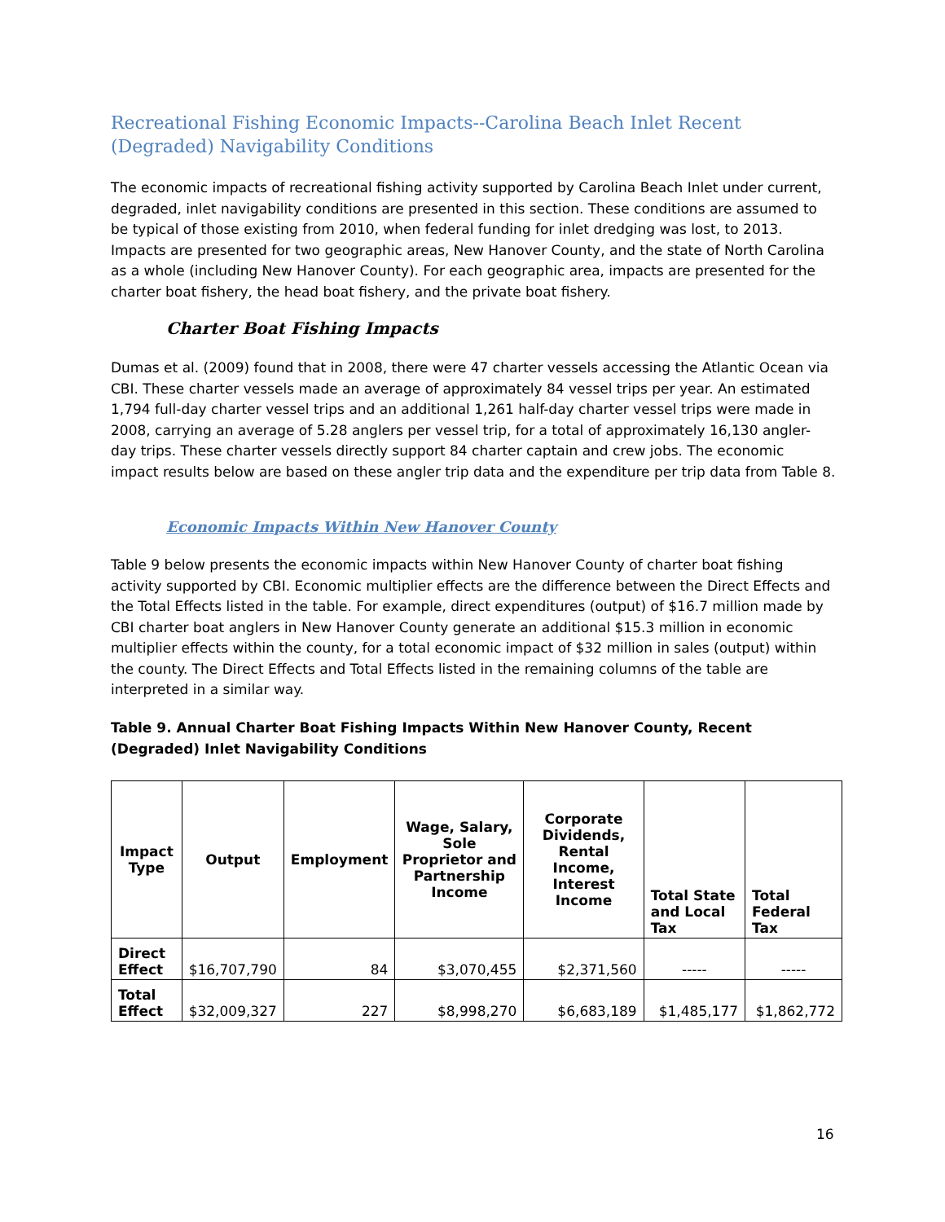Recreational Fishing Economic Impacts--Carolina Beach Inlet Recent (Degraded) Navigability Conditions
The economic impacts of recreational fishing activity supported by Carolina Beach Inlet under current, degraded, inlet navigability conditions are presented in this section. These conditions are assumed to be typical of those existing from 2010, when federal funding for inlet dredging was lost, to 2013. Impacts are presented for two geographic areas, New Hanover County, and the state of North Carolina as a whole (including New Hanover County). For each geographic area, impacts are presented for the charter boat fishery, the head boat fishery, and the private boat fishery.
Charter Boat Fishing Impacts
Dumas et al. (2009) found that in 2008, there were 47 charter vessels accessing the Atlantic Ocean via CBI. These charter vessels made an average of approximately 84 vessel trips per year. An estimated 1,794 full-day charter vessel trips and an additional 1,261 half-day charter vessel trips were made in 2008, carrying an average of 5.28 anglers per vessel trip, for a total of approximately 16,130 angler-day trips. These charter vessels directly support 84 charter captain and crew jobs. The economic impact results below are based on these angler trip data and the expenditure per trip data from Table 8.
Economic Impacts Within New Hanover County
Table 9 below presents the economic impacts within New Hanover County of charter boat fishing activity supported by CBI. Economic multiplier effects are the difference between the Direct Effects and the Total Effects listed in the table. For example, direct expenditures (output) of $16.7 million made by CBI charter boat anglers in New Hanover County generate an additional $15.3 million in economic multiplier effects within the county, for a total economic impact of $32 million in sales (output) within the county. The Direct Effects and Total Effects listed in the remaining columns of the table are interpreted in a similar way.
Table 9. Annual Charter Boat Fishing Impacts Within New Hanover County, Recent (Degraded) Inlet Navigability Conditions
| Impact Type | Output | Employment | Wage, Salary, Sole Proprietor and Partnership Income | Corporate Dividends, Rental Income, Interest Income | Total State and Local Tax | Total Federal Tax |
| --- | --- | --- | --- | --- | --- | --- |
| Direct Effect | $16,707,790 | 84 | $3,070,455 | $2,371,560 | ----- | ----- |
| Total Effect | $32,009,327 | 227 | $8,998,270 | $6,683,189 | $1,485,177 | $1,862,772 |
16